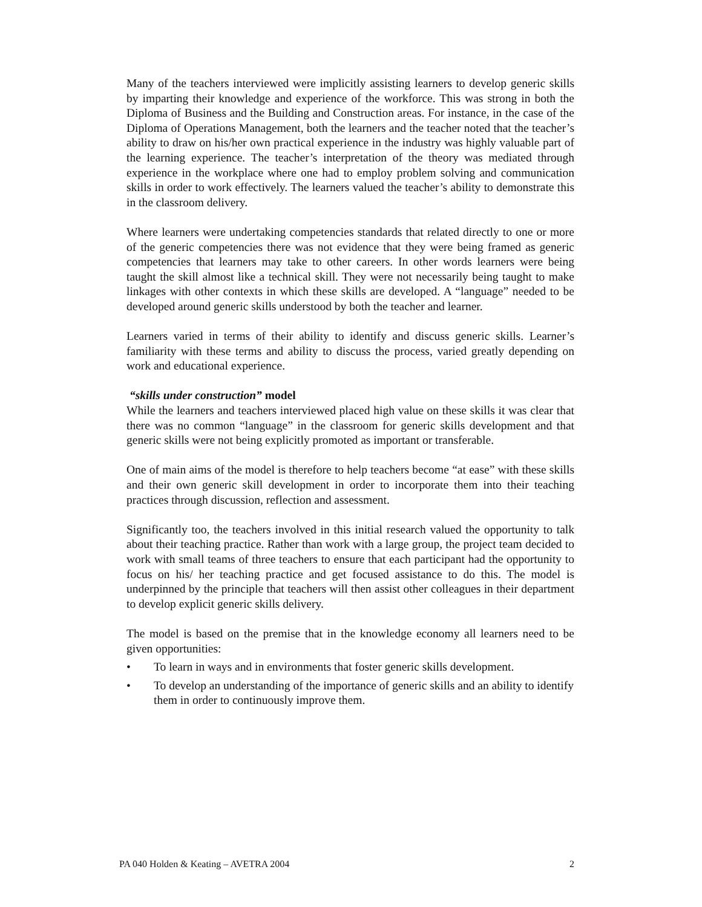Many of the teachers interviewed were implicitly assisting learners to develop generic skills by imparting their knowledge and experience of the workforce. This was strong in both the Diploma of Business and the Building and Construction areas. For instance, in the case of the Diploma of Operations Management, both the learners and the teacher noted that the teacher’s ability to draw on his/her own practical experience in the industry was highly valuable part of the learning experience. The teacher’s interpretation of the theory was mediated through experience in the workplace where one had to employ problem solving and communication skills in order to work effectively. The learners valued the teacher’s ability to demonstrate this in the classroom delivery.
Where learners were undertaking competencies standards that related directly to one or more of the generic competencies there was not evidence that they were being framed as generic competencies that learners may take to other careers. In other words learners were being taught the skill almost like a technical skill. They were not necessarily being taught to make linkages with other contexts in which these skills are developed. A “language” needed to be developed around generic skills understood by both the teacher and learner.
Learners varied in terms of their ability to identify and discuss generic skills. Learner’s familiarity with these terms and ability to discuss the process, varied greatly depending on work and educational experience.
“skills under construction” model
While the learners and teachers interviewed placed high value on these skills it was clear that there was no common “language” in the classroom for generic skills development and that generic skills were not being explicitly promoted as important or transferable.
One of main aims of the model is therefore to help teachers become “at ease” with these skills and their own generic skill development in order to incorporate them into their teaching practices through discussion, reflection and assessment.
Significantly too, the teachers involved in this initial research valued the opportunity to talk about their teaching practice. Rather than work with a large group, the project team decided to work with small teams of three teachers to ensure that each participant had the opportunity to focus on his/ her teaching practice and get focused assistance to do this. The model is underpinned by the principle that teachers will then assist other colleagues in their department to develop explicit generic skills delivery.
The model is based on the premise that in the knowledge economy all learners need to be given opportunities:
• To learn in ways and in environments that foster generic skills development.
• To develop an understanding of the importance of generic skills and an ability to identify them in order to continuously improve them.
PA 040 Holden & Keating – AVETRA 2004 2